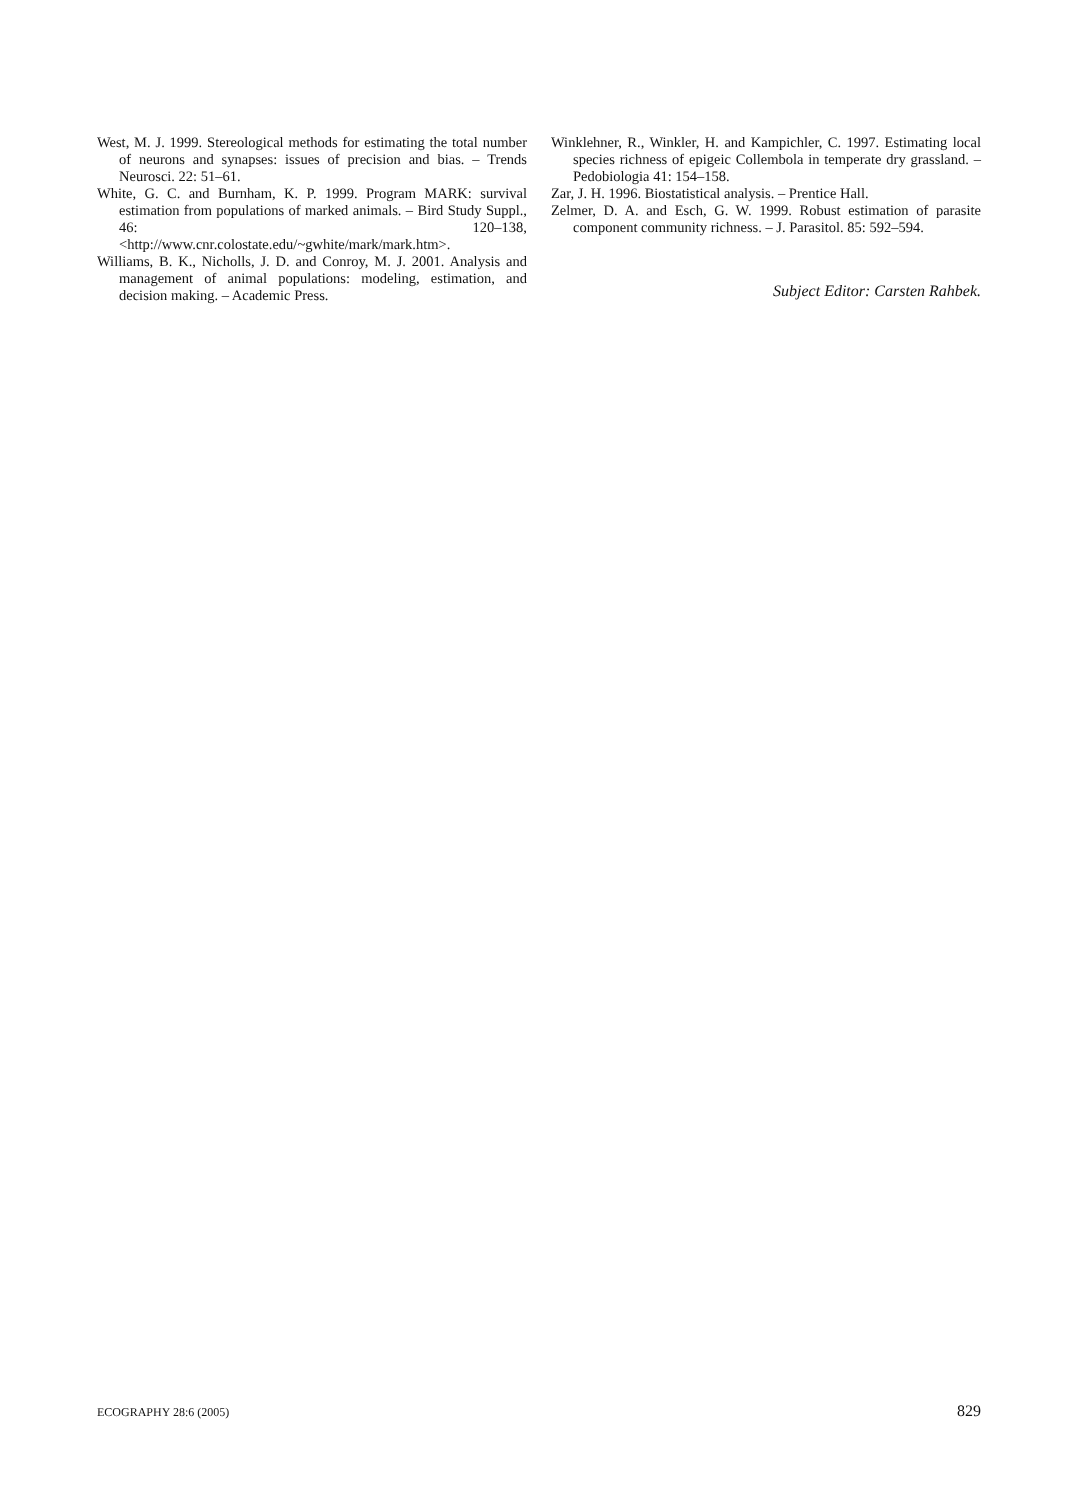West, M. J. 1999. Stereological methods for estimating the total number of neurons and synapses: issues of precision and bias. – Trends Neurosci. 22: 51–61.
White, G. C. and Burnham, K. P. 1999. Program MARK: survival estimation from populations of marked animals. – Bird Study Suppl., 46: 120–138, <http://www.cnr.colostate.edu/~gwhite/mark/mark.htm>.
Williams, B. K., Nicholls, J. D. and Conroy, M. J. 2001. Analysis and management of animal populations: modeling, estimation, and decision making. – Academic Press.
Winklehner, R., Winkler, H. and Kampichler, C. 1997. Estimating local species richness of epigeic Collembola in temperate dry grassland. – Pedobiologia 41: 154–158.
Zar, J. H. 1996. Biostatistical analysis. – Prentice Hall.
Zelmer, D. A. and Esch, G. W. 1999. Robust estimation of parasite component community richness. – J. Parasitol. 85: 592–594.
Subject Editor: Carsten Rahbek.
ECOGRAPHY 28:6 (2005) 829